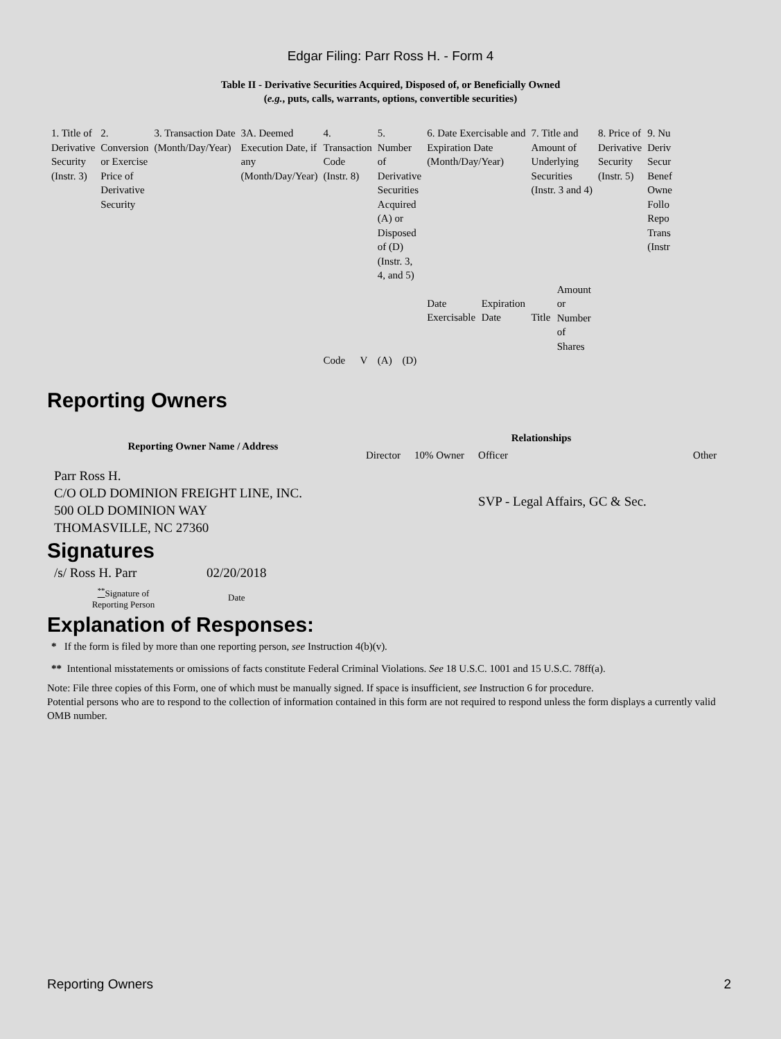Edgar Filing: Parr Ross H. - Form 4
Table II - Derivative Securities Acquired, Disposed of, or Beneficially Owned
(e.g., puts, calls, warrants, options, convertible securities)
| 1. Title of Derivative Security (Instr. 3) | 2. Conversion or Exercise Price of Derivative Security | 3. Transaction Date (Month/Day/Year) | 3A. Deemed Execution Date, if any (Month/Day/Year) | 4. Transaction Code (Instr. 8) | | 5. Number of Derivative Securities Acquired (A) or Disposed of (D) (Instr. 3, 4, and 5) | | 6. Date Exercisable and Expiration Date (Month/Day/Year) | | 7. Title and Amount of Underlying Securities (Instr. 3 and 4) | | 8. Price of Derivative Security (Instr. 5) | 9. Nu Deriv Secur Benef Owne Follo Repo Trans (Instr |
| | | | | | | | | Date Exercisable | Expiration Date | Title | Amount or Number of Shares | | |
| | | | | Code | V | (A) | (D) | | | | | | |
Reporting Owners
| Reporting Owner Name / Address | Relationships | | | |
| --- | --- | --- | --- | --- |
| | Director | 10% Owner | Officer | Other |
| Parr Ross H. C/O OLD DOMINION FREIGHT LINE, INC. 500 OLD DOMINION WAY THOMASVILLE, NC 27360 | | | SVP - Legal Affairs, GC & Sec. | |
Signatures
| /s/ Ross H. Parr | 02/20/2018 |
| <sup>**</sup> Signature of Reporting Person | Date |
Explanation of Responses:
* If the form is filed by more than one reporting person, see Instruction 4(b)(v).
** Intentional misstatements or omissions of facts constitute Federal Criminal Violations. See 18 U.S.C. 1001 and 15 U.S.C. 78ff(a).
Note: File three copies of this Form, one of which must be manually signed. If space is insufficient, see Instruction 6 for procedure.
Potential persons who are to respond to the collection of information contained in this form are not required to respond unless the form displays a currently valid OMB number.
Reporting Owners 2